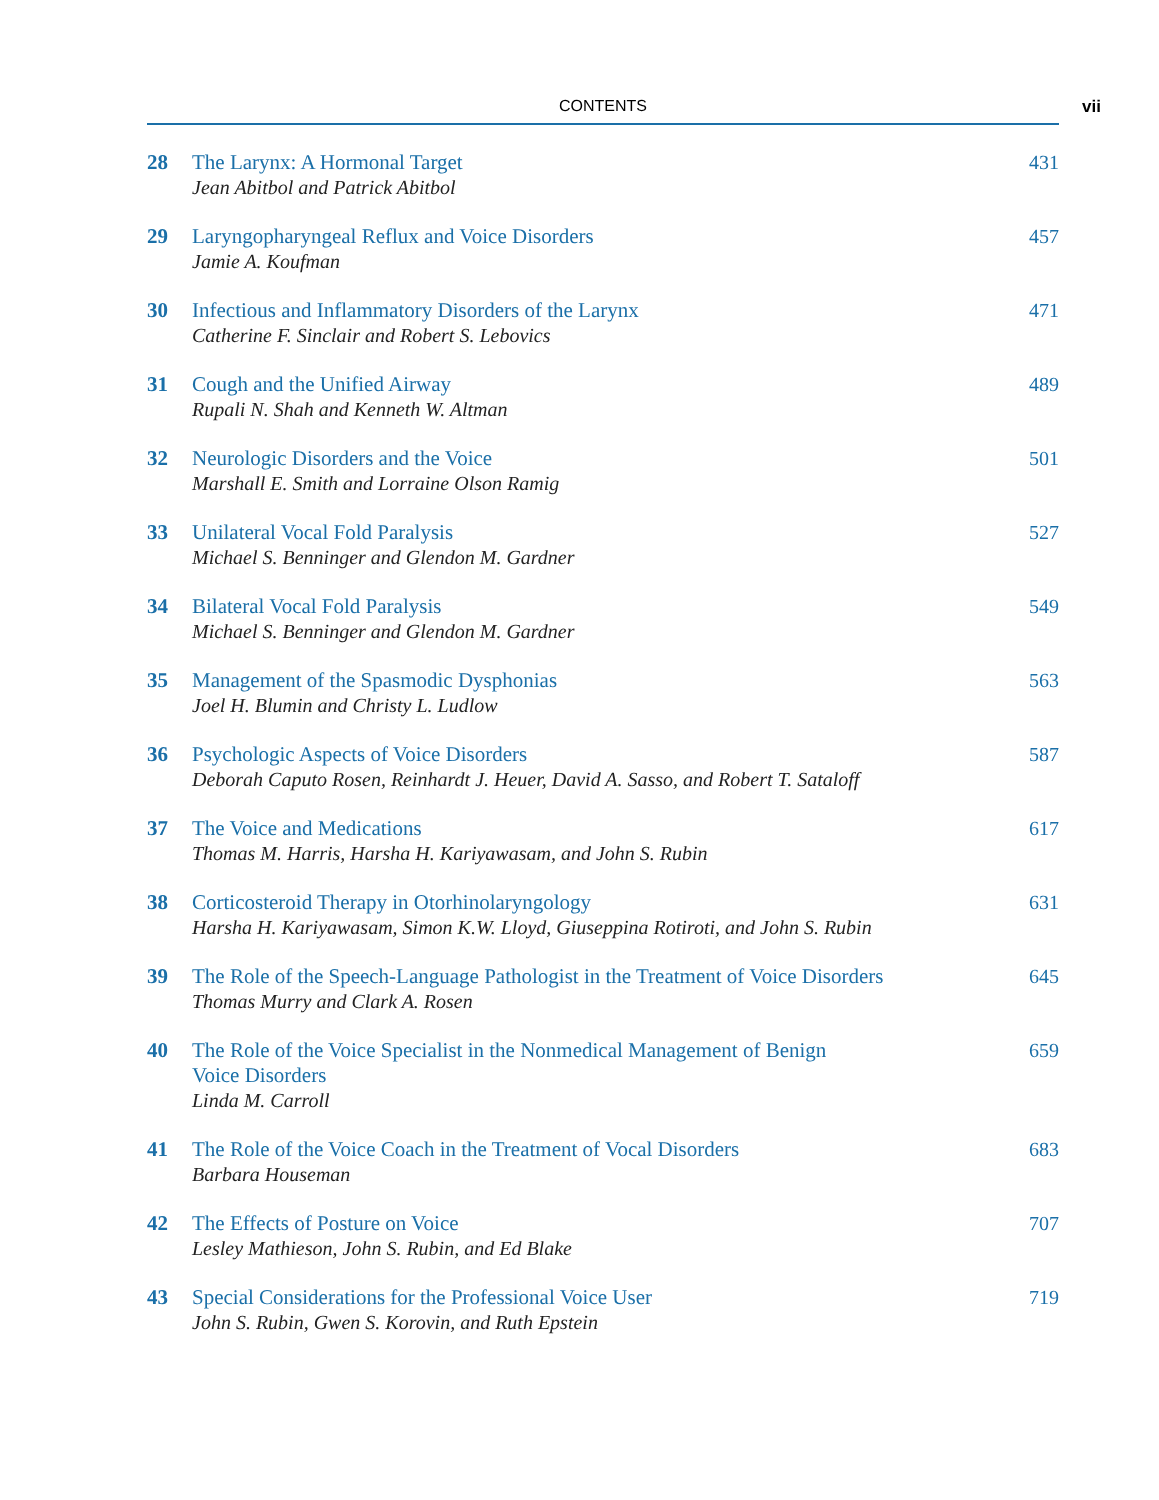CONTENTS vii
28 The Larynx: A Hormonal Target
Jean Abitbol and Patrick Abitbol
431
29 Laryngopharyngeal Reflux and Voice Disorders
Jamie A. Koufman
457
30 Infectious and Inflammatory Disorders of the Larynx
Catherine F. Sinclair and Robert S. Lebovics
471
31 Cough and the Unified Airway
Rupali N. Shah and Kenneth W. Altman
489
32 Neurologic Disorders and the Voice
Marshall E. Smith and Lorraine Olson Ramig
501
33 Unilateral Vocal Fold Paralysis
Michael S. Benninger and Glendon M. Gardner
527
34 Bilateral Vocal Fold Paralysis
Michael S. Benninger and Glendon M. Gardner
549
35 Management of the Spasmodic Dysphonias
Joel H. Blumin and Christy L. Ludlow
563
36 Psychologic Aspects of Voice Disorders
Deborah Caputo Rosen, Reinhardt J. Heuer, David A. Sasso, and Robert T. Sataloff
587
37 The Voice and Medications
Thomas M. Harris, Harsha H. Kariyawasam, and John S. Rubin
617
38 Corticosteroid Therapy in Otorhinolaryngology
Harsha H. Kariyawasam, Simon K.W. Lloyd, Giuseppina Rotiroti, and John S. Rubin
631
39 The Role of the Speech-Language Pathologist in the Treatment of Voice Disorders
Thomas Murry and Clark A. Rosen
645
40 The Role of the Voice Specialist in the Nonmedical Management of Benign
Voice Disorders
Linda M. Carroll
659
41 The Role of the Voice Coach in the Treatment of Vocal Disorders
Barbara Houseman
683
42 The Effects of Posture on Voice
Lesley Mathieson, John S. Rubin, and Ed Blake
707
43 Special Considerations for the Professional Voice User
John S. Rubin, Gwen S. Korovin, and Ruth Epstein
719